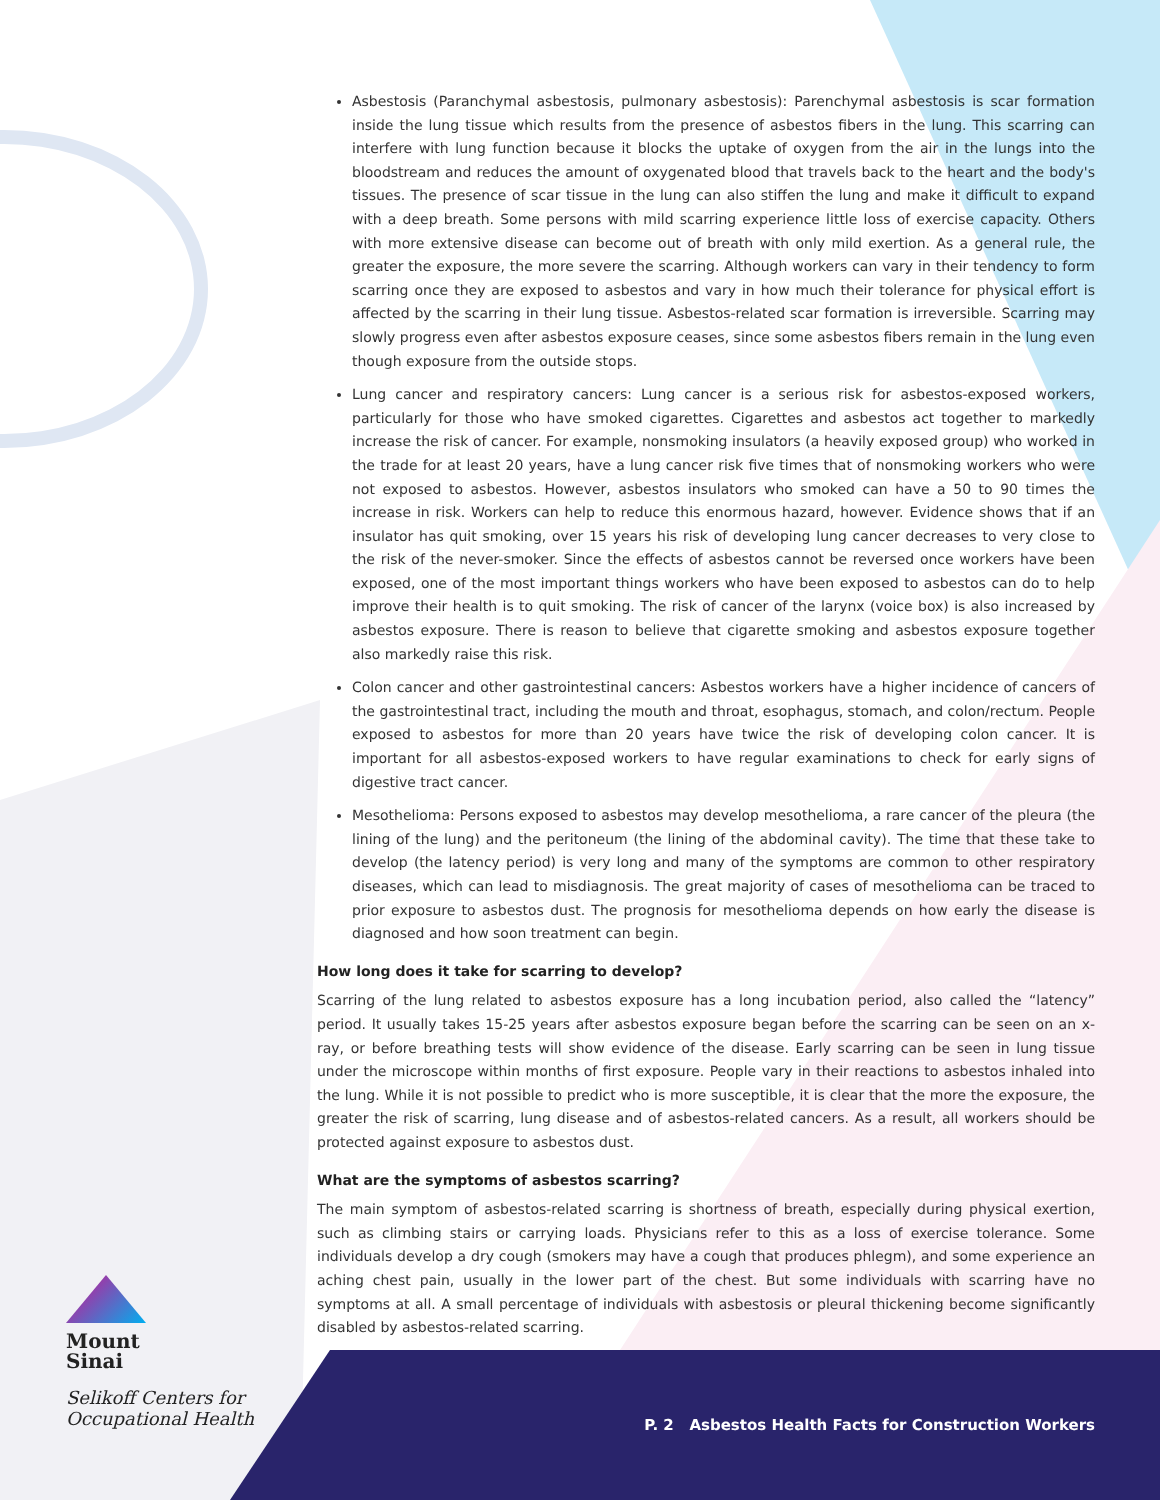Asbestosis (Paranchymal asbestosis, pulmonary asbestosis): Parenchymal asbestosis is scar formation inside the lung tissue which results from the presence of asbestos fibers in the lung. This scarring can interfere with lung function because it blocks the uptake of oxygen from the air in the lungs into the bloodstream and reduces the amount of oxygenated blood that travels back to the heart and the body's tissues. The presence of scar tissue in the lung can also stiffen the lung and make it difficult to expand with a deep breath. Some persons with mild scarring experience little loss of exercise capacity. Others with more extensive disease can become out of breath with only mild exertion. As a general rule, the greater the exposure, the more severe the scarring. Although workers can vary in their tendency to form scarring once they are exposed to asbestos and vary in how much their tolerance for physical effort is affected by the scarring in their lung tissue. Asbestos-related scar formation is irreversible. Scarring may slowly progress even after asbestos exposure ceases, since some asbestos fibers remain in the lung even though exposure from the outside stops.
Lung cancer and respiratory cancers: Lung cancer is a serious risk for asbestos-exposed workers, particularly for those who have smoked cigarettes. Cigarettes and asbestos act together to markedly increase the risk of cancer. For example, nonsmoking insulators (a heavily exposed group) who worked in the trade for at least 20 years, have a lung cancer risk five times that of nonsmoking workers who were not exposed to asbestos. However, asbestos insulators who smoked can have a 50 to 90 times the increase in risk. Workers can help to reduce this enormous hazard, however. Evidence shows that if an insulator has quit smoking, over 15 years his risk of developing lung cancer decreases to very close to the risk of the never-smoker. Since the effects of asbestos cannot be reversed once workers have been exposed, one of the most important things workers who have been exposed to asbestos can do to help improve their health is to quit smoking. The risk of cancer of the larynx (voice box) is also increased by asbestos exposure. There is reason to believe that cigarette smoking and asbestos exposure together also markedly raise this risk.
Colon cancer and other gastrointestinal cancers: Asbestos workers have a higher incidence of cancers of the gastrointestinal tract, including the mouth and throat, esophagus, stomach, and colon/rectum. People exposed to asbestos for more than 20 years have twice the risk of developing colon cancer. It is important for all asbestos-exposed workers to have regular examinations to check for early signs of digestive tract cancer.
Mesothelioma: Persons exposed to asbestos may develop mesothelioma, a rare cancer of the pleura (the lining of the lung) and the peritoneum (the lining of the abdominal cavity). The time that these take to develop (the latency period) is very long and many of the symptoms are common to other respiratory diseases, which can lead to misdiagnosis. The great majority of cases of mesothelioma can be traced to prior exposure to asbestos dust. The prognosis for mesothelioma depends on how early the disease is diagnosed and how soon treatment can begin.
How long does it take for scarring to develop?
Scarring of the lung related to asbestos exposure has a long incubation period, also called the “latency” period. It usually takes 15-25 years after asbestos exposure began before the scarring can be seen on an x-ray, or before breathing tests will show evidence of the disease. Early scarring can be seen in lung tissue under the microscope within months of first exposure. People vary in their reactions to asbestos inhaled into the lung. While it is not possible to predict who is more susceptible, it is clear that the more the exposure, the greater the risk of scarring, lung disease and of asbestos-related cancers. As a result, all workers should be protected against exposure to asbestos dust.
What are the symptoms of asbestos scarring?
The main symptom of asbestos-related scarring is shortness of breath, especially during physical exertion, such as climbing stairs or carrying loads. Physicians refer to this as a loss of exercise tolerance. Some individuals develop a dry cough (smokers may have a cough that produces phlegm), and some experience an aching chest pain, usually in the lower part of the chest. But some individuals with scarring have no symptoms at all. A small percentage of individuals with asbestosis or pleural thickening become significantly disabled by asbestos-related scarring.
Mount
Sinai
Selikoff Centers for
Occupational Health
P. 2 Asbestos Health Facts for Construction Workers